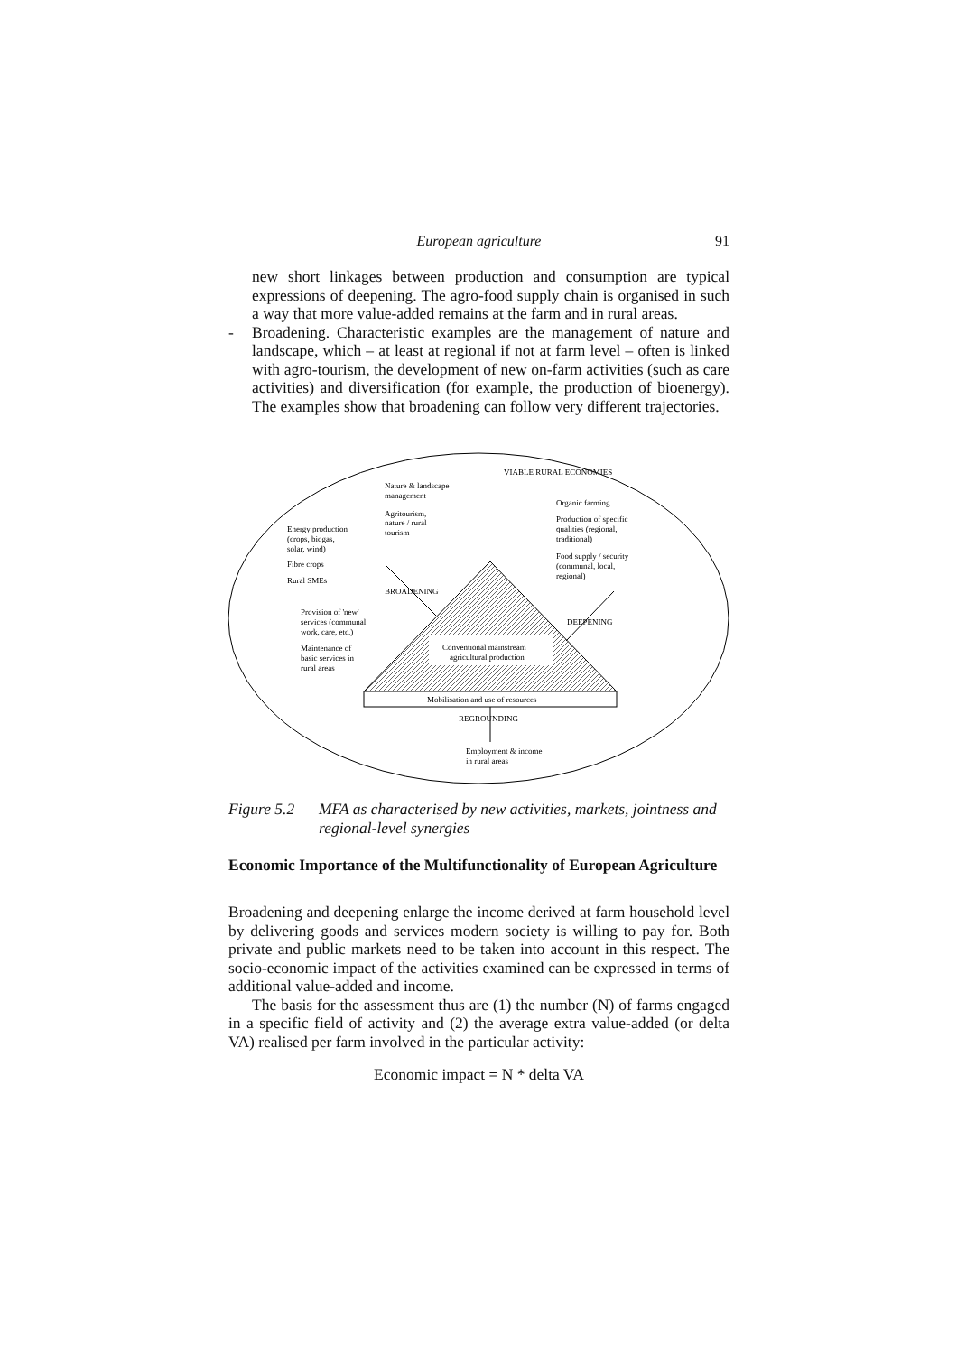European agriculture
91
new short linkages between production and consumption are typical expressions of deepening. The agro-food supply chain is organised in such a way that more value-added remains at the farm and in rural areas.
- Broadening. Characteristic examples are the management of nature and landscape, which – at least at regional if not at farm level – often is linked with agro-tourism, the development of new on-farm activities (such as care activities) and diversification (for example, the production of bioenergy). The examples show that broadening can follow very different trajectories.
VIABLE RURAL ECONOMIES
Nature & landscape
management
Agritourism,
nature / rural
tourism
Energy production
(crops, biogas,
solar, wind)
Fibre crops
Rural SMEs
Organic farming
Production of specific
qualities (regional,
traditional)
Food supply / security
(communal, local,
regional)
BROADENING
DEEPENING
Provision of 'new'
services (communal
work, care, etc.)
Maintenance of
basic services in
rural areas
Conventional mainstream
agricultural production
Mobilisation and use of resources
REGROUNDING
Employment & income
in rural areas
Figure 5.2
MFA as characterised by new activities, markets, jointness and regional-level synergies
Economic Importance of the Multifunctionality of European Agriculture
Broadening and deepening enlarge the income derived at farm household level by delivering goods and services modern society is willing to pay for. Both private and public markets need to be taken into account in this respect. The socio-economic impact of the activities examined can be expressed in terms of additional value-added and income.
The basis for the assessment thus are (1) the number (N) of farms engaged in a specific field of activity and (2) the average extra value-added (or delta VA) realised per farm involved in the particular activity:
Economic impact = N * delta VA